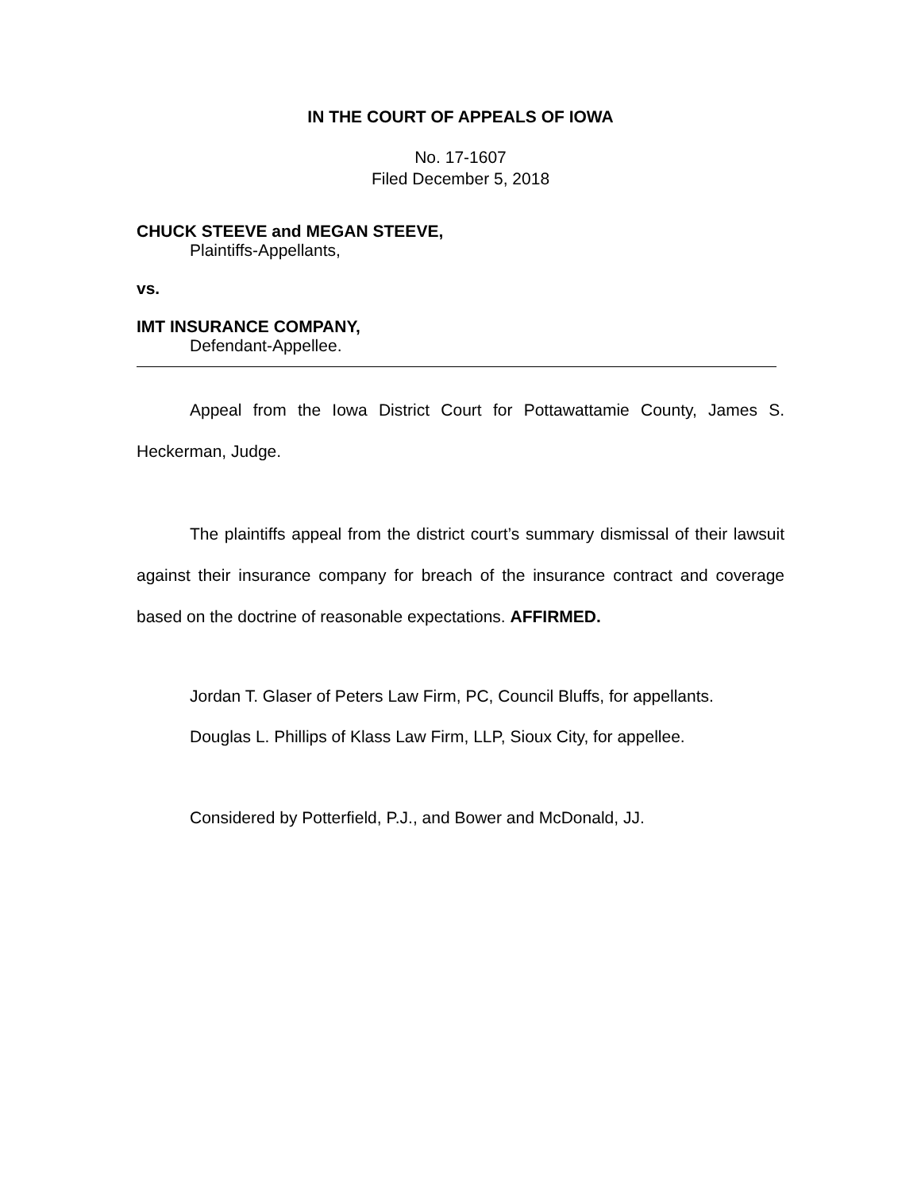IN THE COURT OF APPEALS OF IOWA
No. 17-1607
Filed December 5, 2018
CHUCK STEEVE and MEGAN STEEVE,
Plaintiffs-Appellants,
vs.
IMT INSURANCE COMPANY,
Defendant-Appellee.
Appeal from the Iowa District Court for Pottawattamie County, James S. Heckerman, Judge.
The plaintiffs appeal from the district court’s summary dismissal of their lawsuit against their insurance company for breach of the insurance contract and coverage based on the doctrine of reasonable expectations. AFFIRMED.
Jordan T. Glaser of Peters Law Firm, PC, Council Bluffs, for appellants.
Douglas L. Phillips of Klass Law Firm, LLP, Sioux City, for appellee.
Considered by Potterfield, P.J., and Bower and McDonald, JJ.